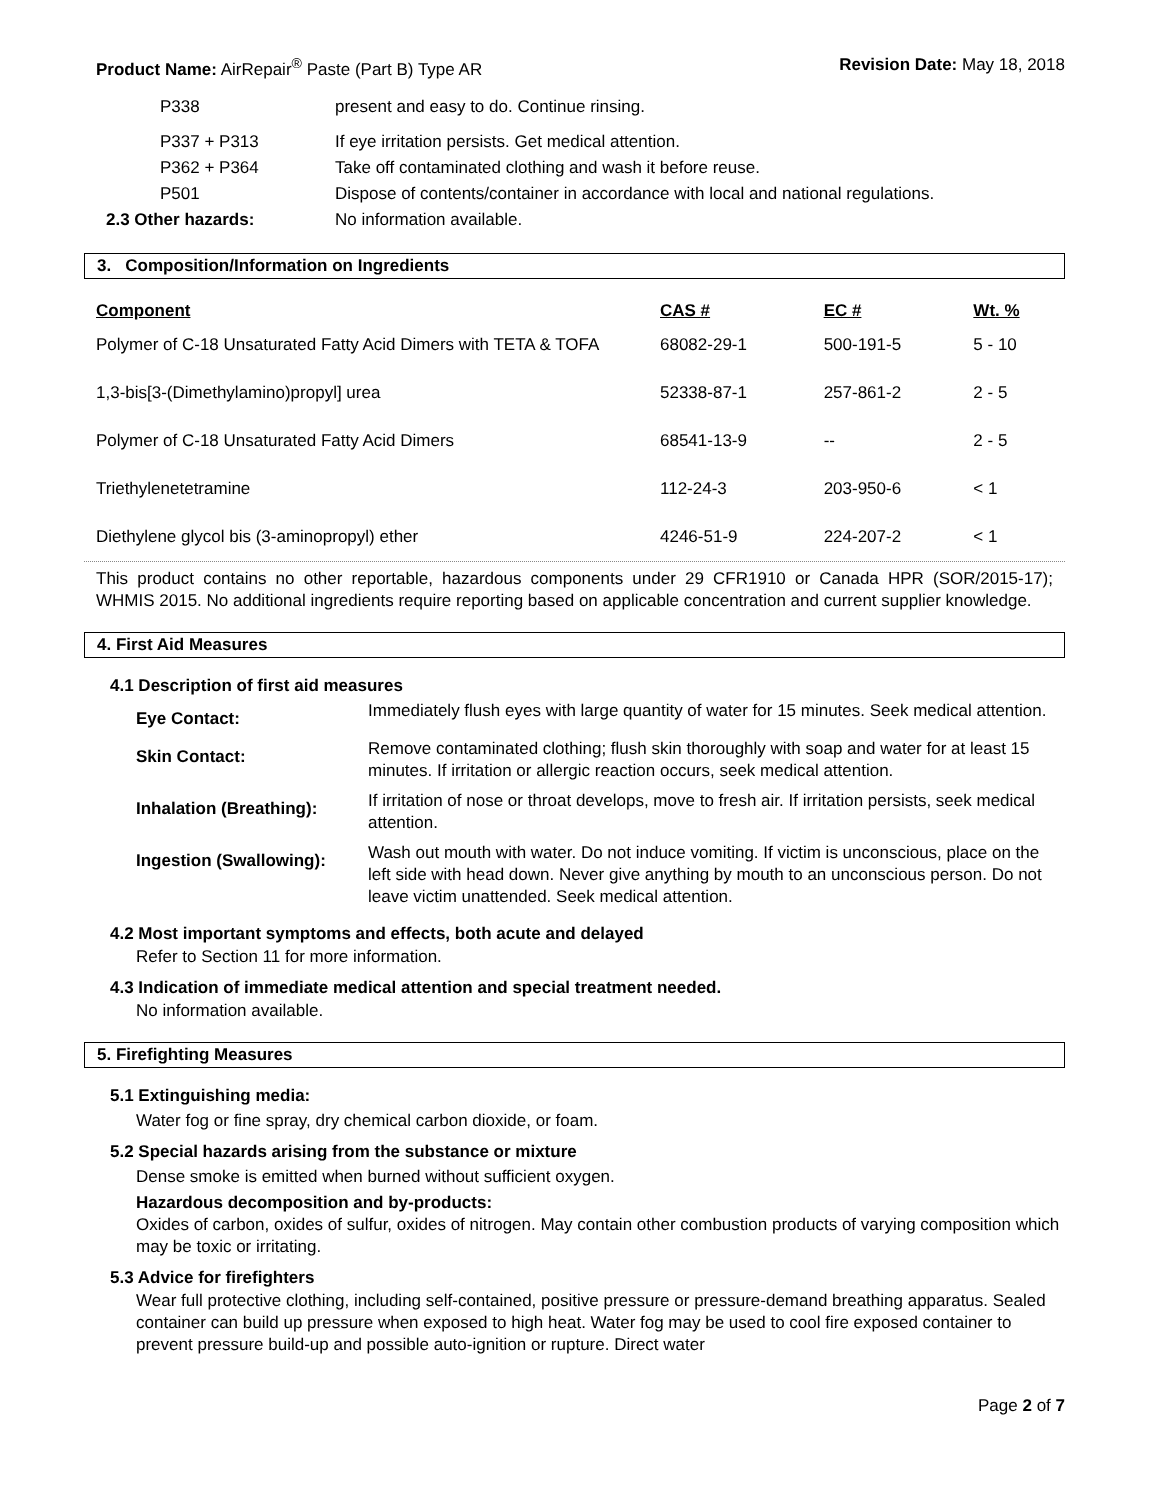Product Name: AirRepair<sup>®</sup> Paste (Part B) Type AR Revision Date: May 18, 2018
| P338 | present and easy to do. Continue rinsing. |
| P337 + P313 | If eye irritation persists. Get medical attention. |
| P362 + P364 | Take off contaminated clothing and wash it before reuse. |
| P501 | Dispose of contents/container in accordance with local and national regulations. |
| 2.3 Other hazards: | No information available. |
3. Composition/Information on Ingredients
| Component | CAS # | EC # | Wt. % |
| --- | --- | --- | --- |
| Polymer of C-18 Unsaturated Fatty Acid Dimers with TETA & TOFA | 68082-29-1 | 500-191-5 | 5 - 10 |
| 1,3-bis[3-(Dimethylamino)propyl] urea | 52338-87-1 | 257-861-2 | 2 - 5 |
| Polymer of C-18 Unsaturated Fatty Acid Dimers | 68541-13-9 | -- | 2 - 5 |
| Triethylenetetramine | 112-24-3 | 203-950-6 | < 1 |
| Diethylene glycol bis (3-aminopropyl) ether | 4246-51-9 | 224-207-2 | < 1 |
This product contains no other reportable, hazardous components under 29 CFR1910 or Canada HPR (SOR/2015-17); WHMIS 2015. No additional ingredients require reporting based on applicable concentration and current supplier knowledge.
4. First Aid Measures
4.1 Description of first aid measures
| Eye Contact: | Immediately flush eyes with large quantity of water for 15 minutes. Seek medical attention. |
| Skin Contact: | Remove contaminated clothing; flush skin thoroughly with soap and water for at least 15 minutes. If irritation or allergic reaction occurs, seek medical attention. |
| Inhalation (Breathing): | If irritation of nose or throat develops, move to fresh air. If irritation persists, seek medical attention. |
| Ingestion (Swallowing): | Wash out mouth with water. Do not induce vomiting. If victim is unconscious, place on the left side with head down. Never give anything by mouth to an unconscious person. Do not leave victim unattended. Seek medical attention. |
4.2 Most important symptoms and effects, both acute and delayed
Refer to Section 11 for more information.
4.3 Indication of immediate medical attention and special treatment needed.
No information available.
5. Firefighting Measures
5.1 Extinguishing media:
Water fog or fine spray, dry chemical carbon dioxide, or foam.
5.2 Special hazards arising from the substance or mixture
Dense smoke is emitted when burned without sufficient oxygen.
Hazardous decomposition and by-products:
Oxides of carbon, oxides of sulfur, oxides of nitrogen. May contain other combustion products of varying composition which may be toxic or irritating.
5.3 Advice for firefighters
Wear full protective clothing, including self-contained, positive pressure or pressure-demand breathing apparatus. Sealed container can build up pressure when exposed to high heat. Water fog may be used to cool fire exposed container to prevent pressure build-up and possible auto-ignition or rupture. Direct water
Page 2 of 7